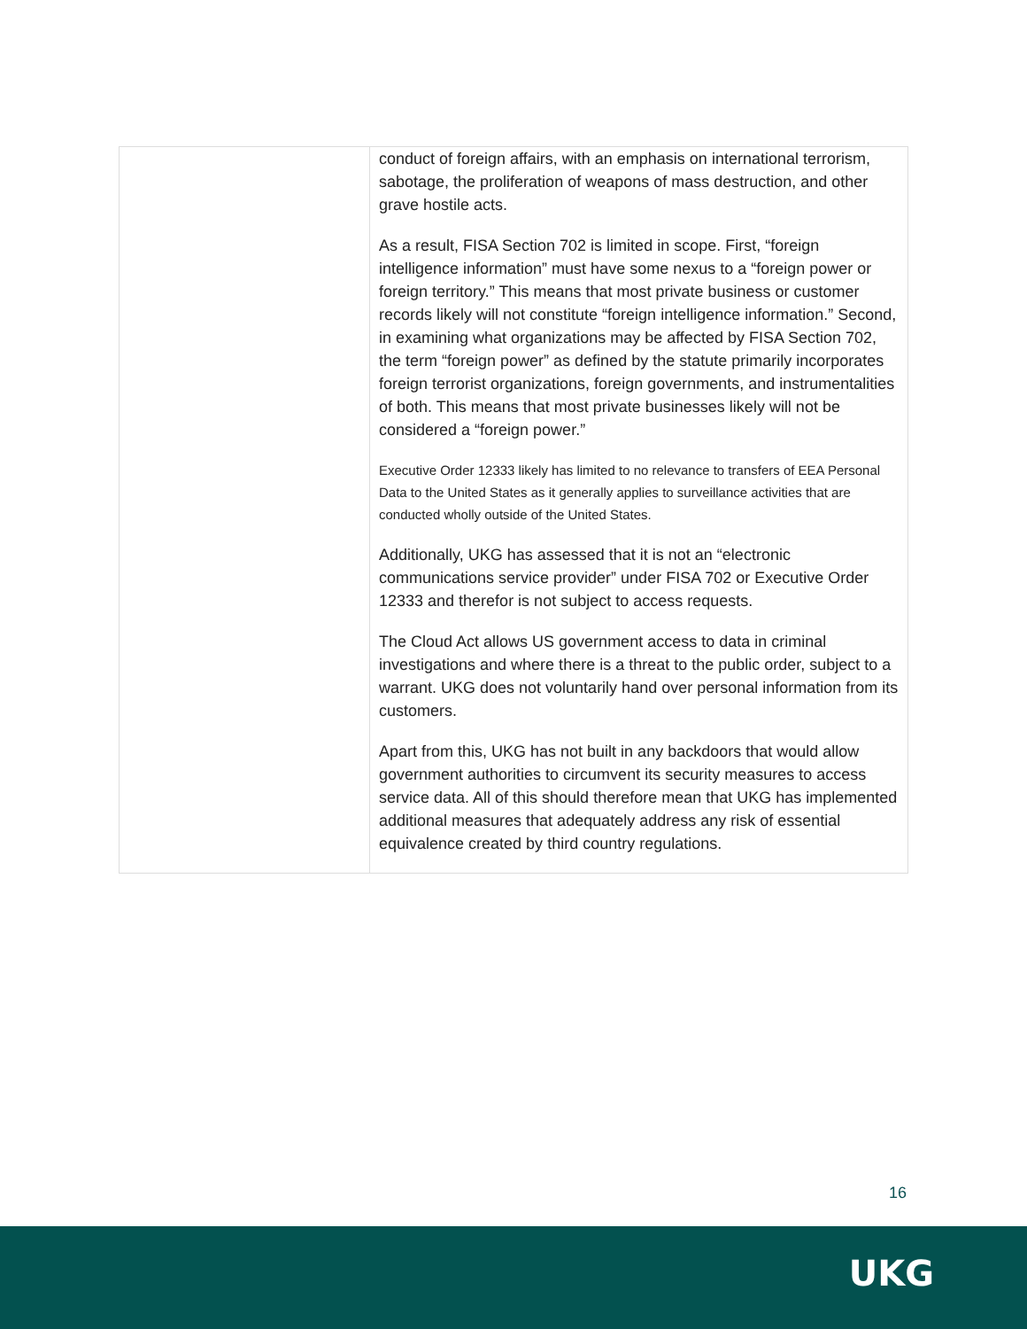| | conduct of foreign affairs, with an emphasis on international terrorism, sabotage, the proliferation of weapons of mass destruction, and other grave hostile acts. As a result, FISA Section 702 is limited in scope. First, “foreign intelligence information” must have some nexus to a “foreign power or foreign territory.” This means that most private business or customer records likely will not constitute “foreign intelligence information.” Second, in examining what organizations may be affected by FISA Section 702, the term “foreign power” as defined by the statute primarily incorporates foreign terrorist organizations, foreign governments, and instrumentalities of both. This means that most private businesses likely will not be considered a “foreign power.” Executive Order 12333 likely has limited to no relevance to transfers of EEA Personal Data to the United States as it generally applies to surveillance activities that are conducted wholly outside of the United States. Additionally, UKG has assessed that it is not an “electronic communications service provider” under FISA 702 or Executive Order 12333 and therefor is not subject to access requests. The Cloud Act allows US government access to data in criminal investigations and where there is a threat to the public order, subject to a warrant. UKG does not voluntarily hand over personal information from its customers. Apart from this, UKG has not built in any backdoors that would allow government authorities to circumvent its security measures to access service data. All of this should therefore mean that UKG has implemented additional measures that adequately address any risk of essential equivalence created by third country regulations. |
16
UKG